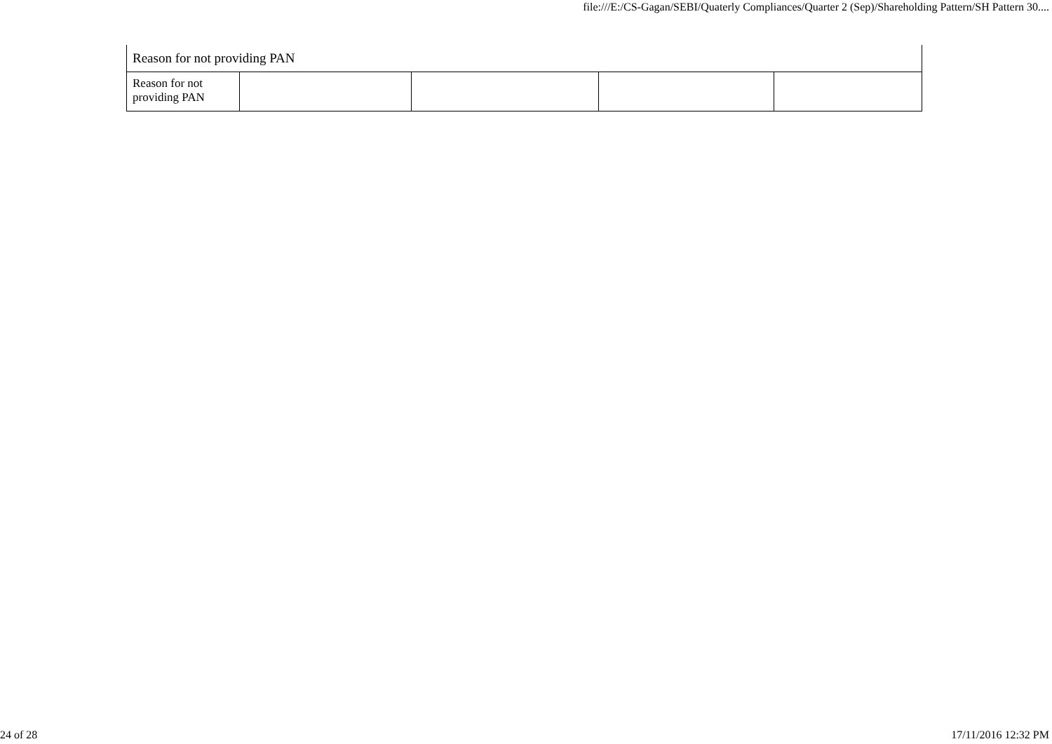file:///E:/CS-Gagan/SEBI/Quaterly Compliances/Quarter 2 (Sep)/Shareholding Pattern/SH Pattern 30....
| Reason for not providing PAN | | | | |
| Reason for not providing PAN | | | | |
24 of 28 17/11/2016 12:32 PM